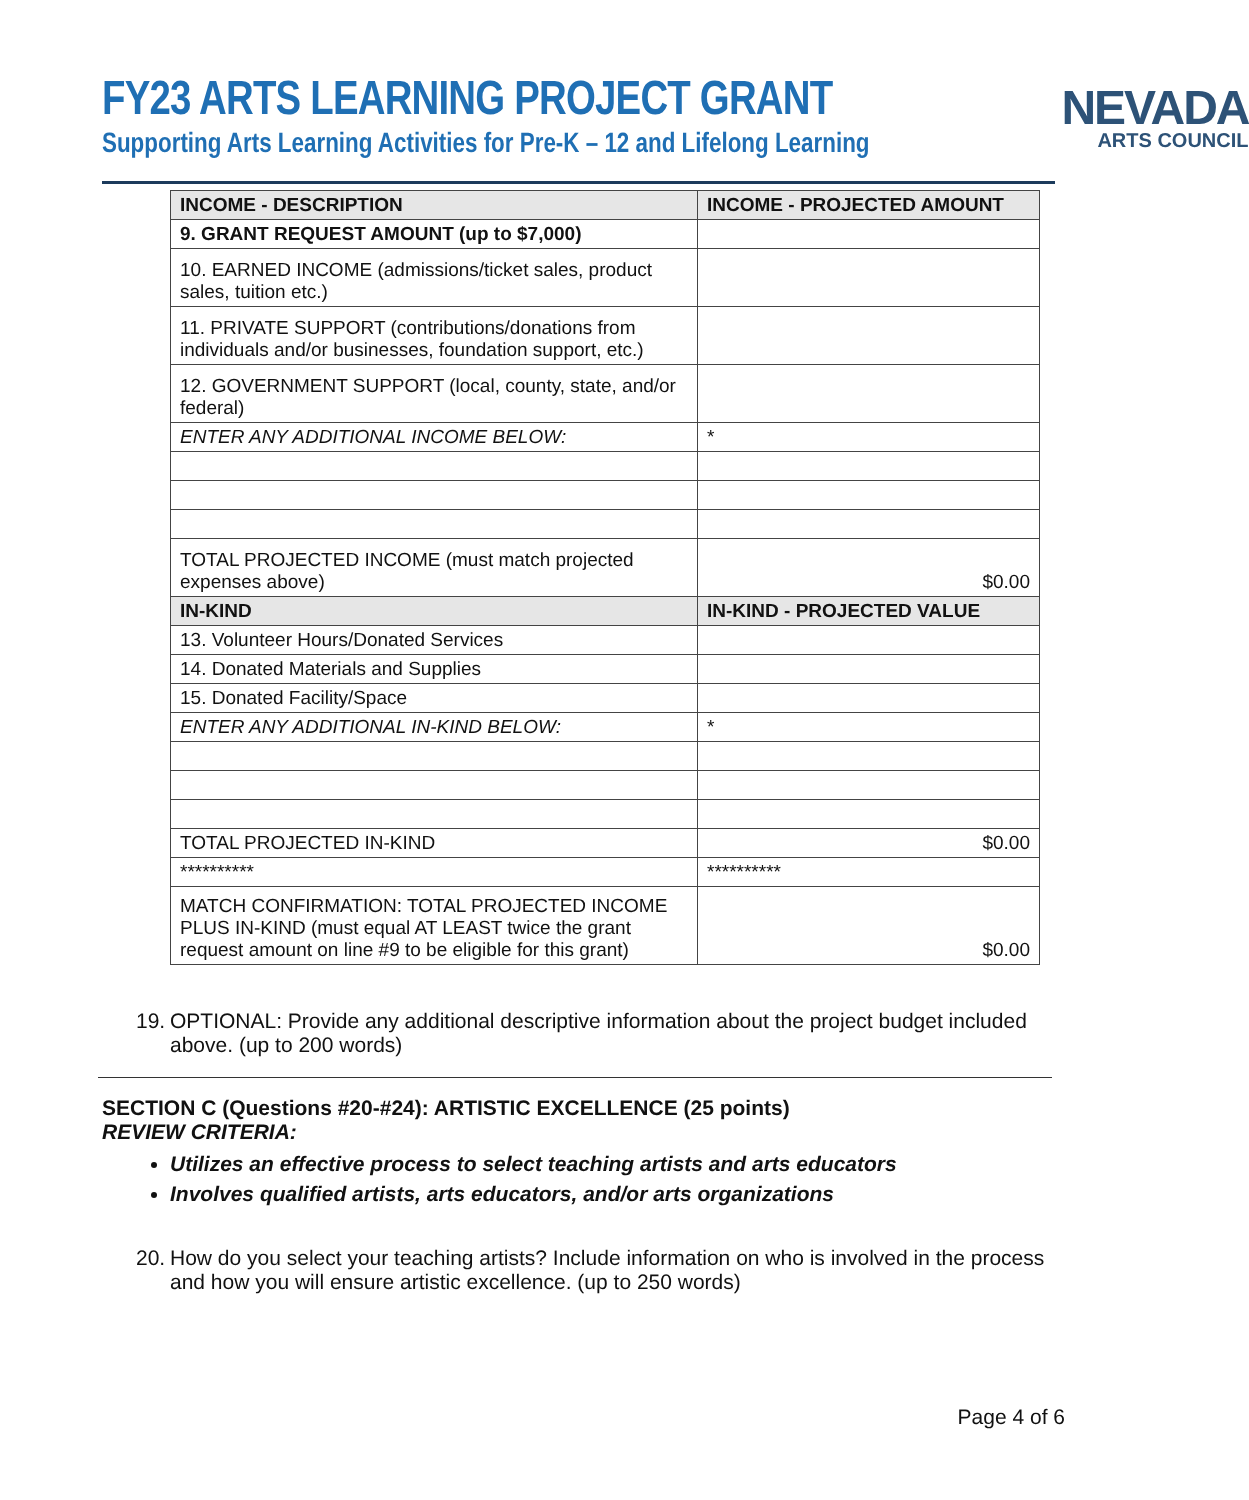FY23 ARTS LEARNING PROJECT GRANT
Supporting Arts Learning Activities for Pre-K – 12 and Lifelong Learning
NEVADA
ARTS COUNCIL
| INCOME - DESCRIPTION | INCOME - PROJECTED AMOUNT |
| --- | --- |
| 9. GRANT REQUEST AMOUNT (up to $7,000) | |
| 10. EARNED INCOME (admissions/ticket sales, product sales, tuition etc.) | |
| 11. PRIVATE SUPPORT (contributions/donations from individuals and/or businesses, foundation support, etc.) | |
| 12. GOVERNMENT SUPPORT (local, county, state, and/or federal) | |
| ENTER ANY ADDITIONAL INCOME BELOW: | * |
| TOTAL PROJECTED INCOME (must match projected expenses above) | $0.00 |
| IN-KIND | IN-KIND - PROJECTED VALUE |
| 13. Volunteer Hours/Donated Services | |
| 14. Donated Materials and Supplies | |
| 15. Donated Facility/Space | |
| ENTER ANY ADDITIONAL IN-KIND BELOW: | * |
| TOTAL PROJECTED IN-KIND | $0.00 |
| ********** | ********** |
| MATCH CONFIRMATION: TOTAL PROJECTED INCOME PLUS IN-KIND (must equal AT LEAST twice the grant request amount on line #9 to be eligible for this grant) | $0.00 |
19.
OPTIONAL: Provide any additional descriptive information about the project budget included above. (up to 200 words)
SECTION C (Questions #20-#24): ARTISTIC EXCELLENCE (25 points)
REVIEW CRITERIA:
Utilizes an effective process to select teaching artists and arts educators
Involves qualified artists, arts educators, and/or arts organizations
20.
How do you select your teaching artists? Include information on who is involved in the process and how you will ensure artistic excellence. (up to 250 words)
Page 4 of 6